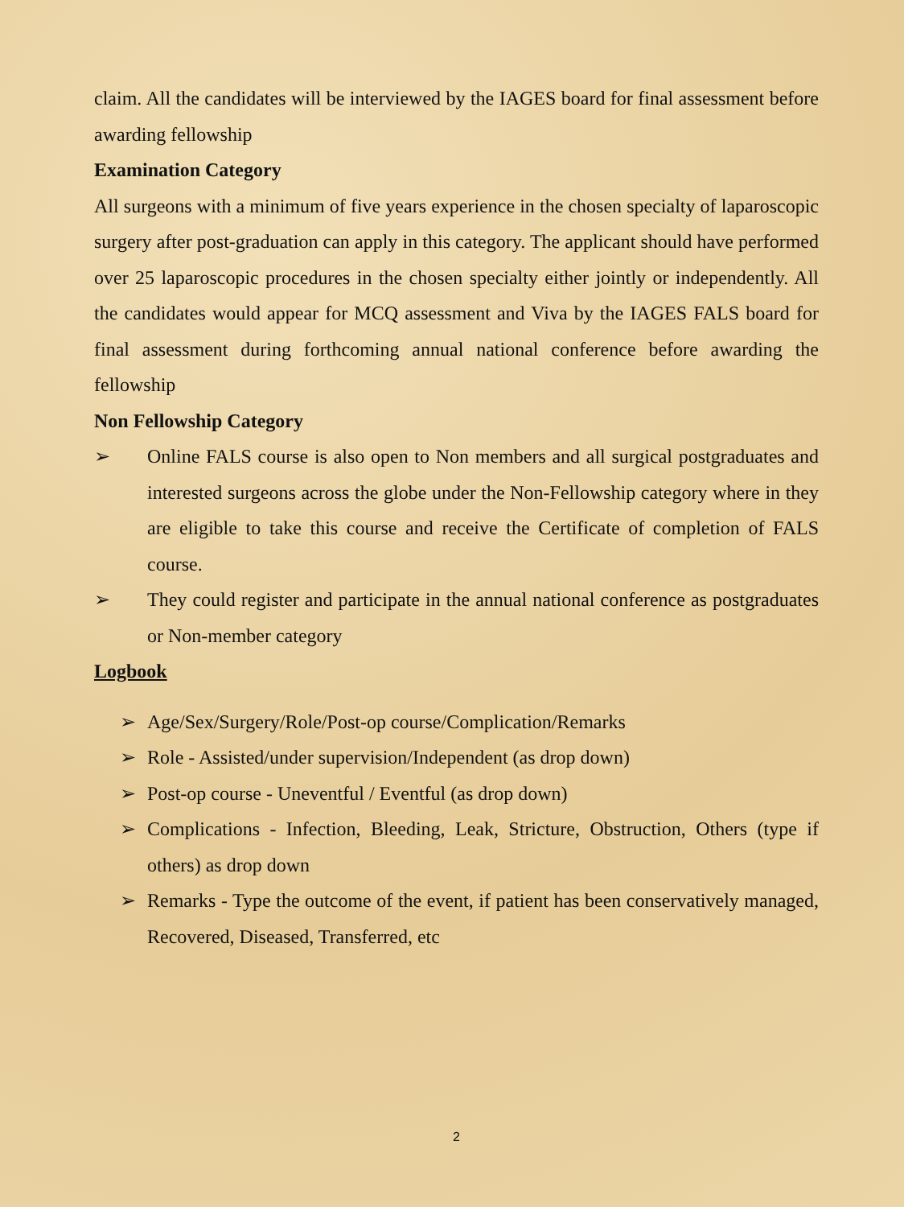claim. All the candidates will be interviewed by the IAGES board for final assessment before awarding fellowship
Examination Category
All surgeons with a minimum of five years experience in the chosen specialty of laparoscopic surgery after post-graduation can apply in this category. The applicant should have performed over 25 laparoscopic procedures in the chosen specialty either jointly or independently. All the candidates would appear for MCQ assessment and Viva by the IAGES FALS board for final assessment during forthcoming annual national conference before awarding the fellowship
Non Fellowship Category
➢ Online FALS course is also open to Non members and all surgical postgraduates and interested surgeons across the globe under the Non-Fellowship category where in they are eligible to take this course and receive the Certificate of completion of FALS course.
➢ They could register and participate in the annual national conference as postgraduates or Non-member category
Logbook
➢ Age/Sex/Surgery/Role/Post-op course/Complication/Remarks
➢ Role - Assisted/under supervision/Independent (as drop down)
➢ Post-op course - Uneventful / Eventful (as drop down)
➢ Complications - Infection, Bleeding, Leak, Stricture, Obstruction, Others (type if others) as drop down
➢ Remarks - Type the outcome of the event, if patient has been conservatively managed, Recovered, Diseased, Transferred, etc
2